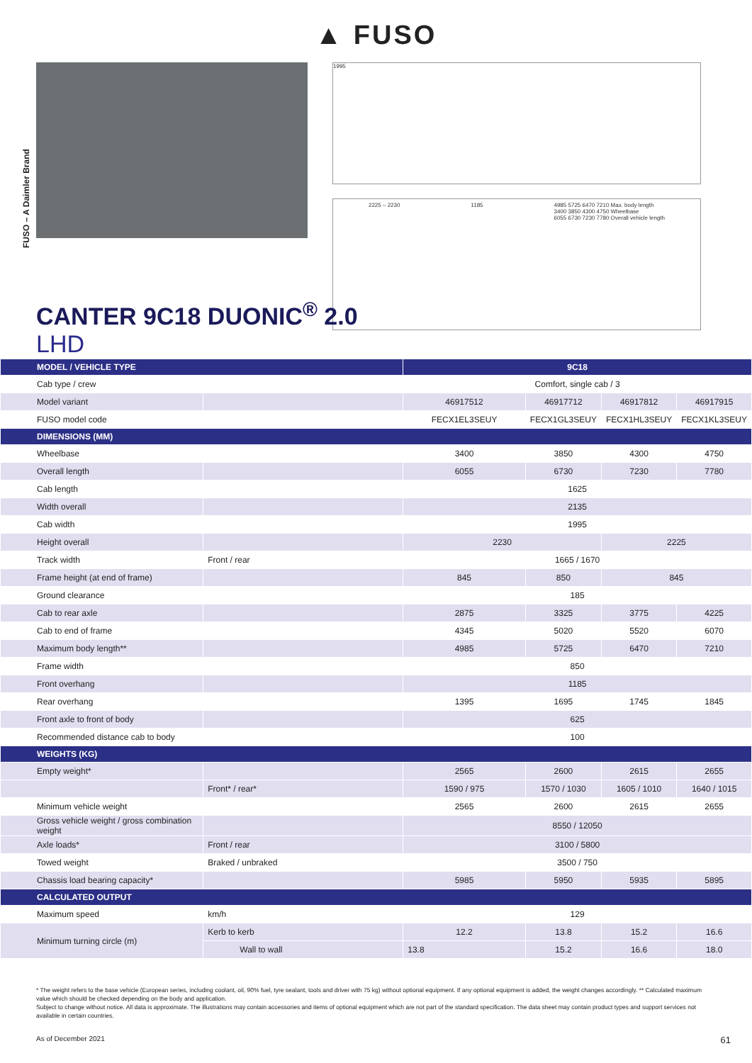▲ FUSO
FUSO – A Daimler Brand
1995
2225 – 2230 1185 4985 5725 6470 7210 Max. body length
3400 3850 4300 4750 Wheelbase
6055 6730 7230 7780 Overall vehicle length
CANTER 9C18 DUONIC<sup>®</sup> 2.0
LHD
| MODEL / VEHICLE TYPE | | 9C18 | | | |
| --- | --- | --- | --- | --- | --- |
| Cab type / crew | | Comfort, single cab / 3 | | | |
| Model variant | | 46917512 | 46917712 | 46917812 | 46917915 |
| FUSO model code | | FECX1EL3SEUY | FECX1GL3SEUY | FECX1HL3SEUY | FECX1KL3SEUY |
| DIMENSIONS (MM) | | | | | |
| Wheelbase | | 3400 | 3850 | 4300 | 4750 |
| Overall length | | 6055 | 6730 | 7230 | 7780 |
| Cab length | | 1625 | | | |
| Width overall | | 2135 | | | |
| Cab width | | 1995 | | | |
| Height overall | | 2230 | | 2225 | |
| Track width | Front / rear | 1665 / 1670 | | | |
| Frame height (at end of frame) | | 845 | 850 | 845 | |
| Ground clearance | | 185 | | | |
| Cab to rear axle | | 2875 | 3325 | 3775 | 4225 |
| Cab to end of frame | | 4345 | 5020 | 5520 | 6070 |
| Maximum body length** | | 4985 | 5725 | 6470 | 7210 |
| Frame width | | 850 | | | |
| Front overhang | | 1185 | | | |
| Rear overhang | | 1395 | 1695 | 1745 | 1845 |
| Front axle to front of body | | 625 | | | |
| Recommended distance cab to body | | 100 | | | |
| WEIGHTS (KG) | | | | | |
| Empty weight* | | 2565 | 2600 | 2615 | 2655 |
| | Front* / rear* | 1590 / 975 | 1570 / 1030 | 1605 / 1010 | 1640 / 1015 |
| Minimum vehicle weight | | 2565 | 2600 | 2615 | 2655 |
| Gross vehicle weight / gross combination weight | | 8550 / 12050 | | | |
| Axle loads* | Front / rear | 3100 / 5800 | | | |
| Towed weight | Braked / unbraked | 3500 / 750 | | | |
| Chassis load bearing capacity* | | 5985 | 5950 | 5935 | 5895 |
| CALCULATED OUTPUT | | | | | |
| Maximum speed | km/h | 129 | | | |
| Minimum turning circle (m) | Kerb to kerb | 12.2 | 13.8 | 15.2 | 16.6 |
| | Wall to wall | 13.8 | 15.2 | 16.6 | 18.0 |
* The weight refers to the base vehicle (European series, including coolant, oil, 90% fuel, tyre sealant, tools and driver with 75 kg) without optional equipment. If any optional equipment is added, the weight changes accordingly. ** Calculated maximum value which should be checked depending on the body and application.
Subject to change without notice. All data is approximate. The illustrations may contain accessories and items of optional equipment which are not part of the standard specification. The data sheet may contain product types and support services not available in certain countries.
As of December 2021 61